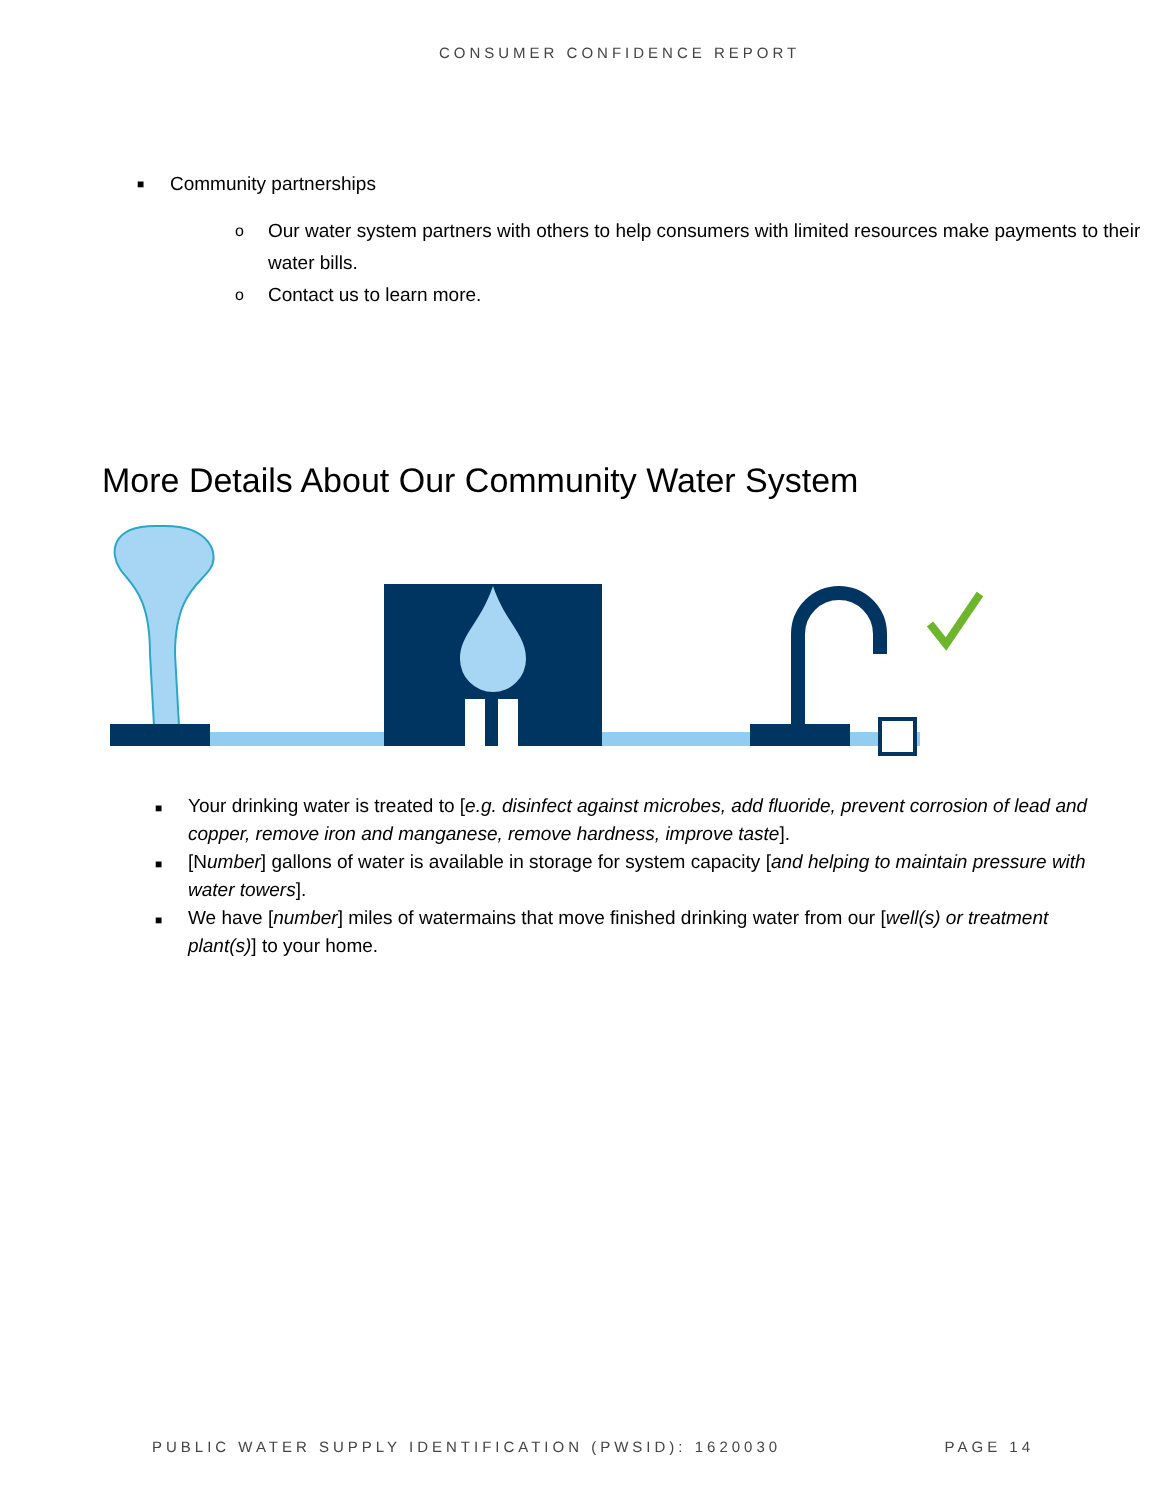CONSUMER CONFIDENCE REPORT
■
Community partnerships
o Our water system partners with others to help consumers with limited resources make payments to their water bills.
o Contact us to learn more.
More Details About Our Community Water System
■ Your drinking water is treated to [e.g. disinfect against microbes, add fluoride, prevent corrosion of lead and copper, remove iron and manganese, remove hardness, improve taste].
■ [Number] gallons of water is available in storage for system capacity [and helping to maintain pressure with water towers].
■ We have [number] miles of watermains that move finished drinking water from our [well(s) or treatment plant(s)] to your home.
PUBLIC WATER SUPPLY IDENTIFICATION (PWSID): 1620030 PAGE 14